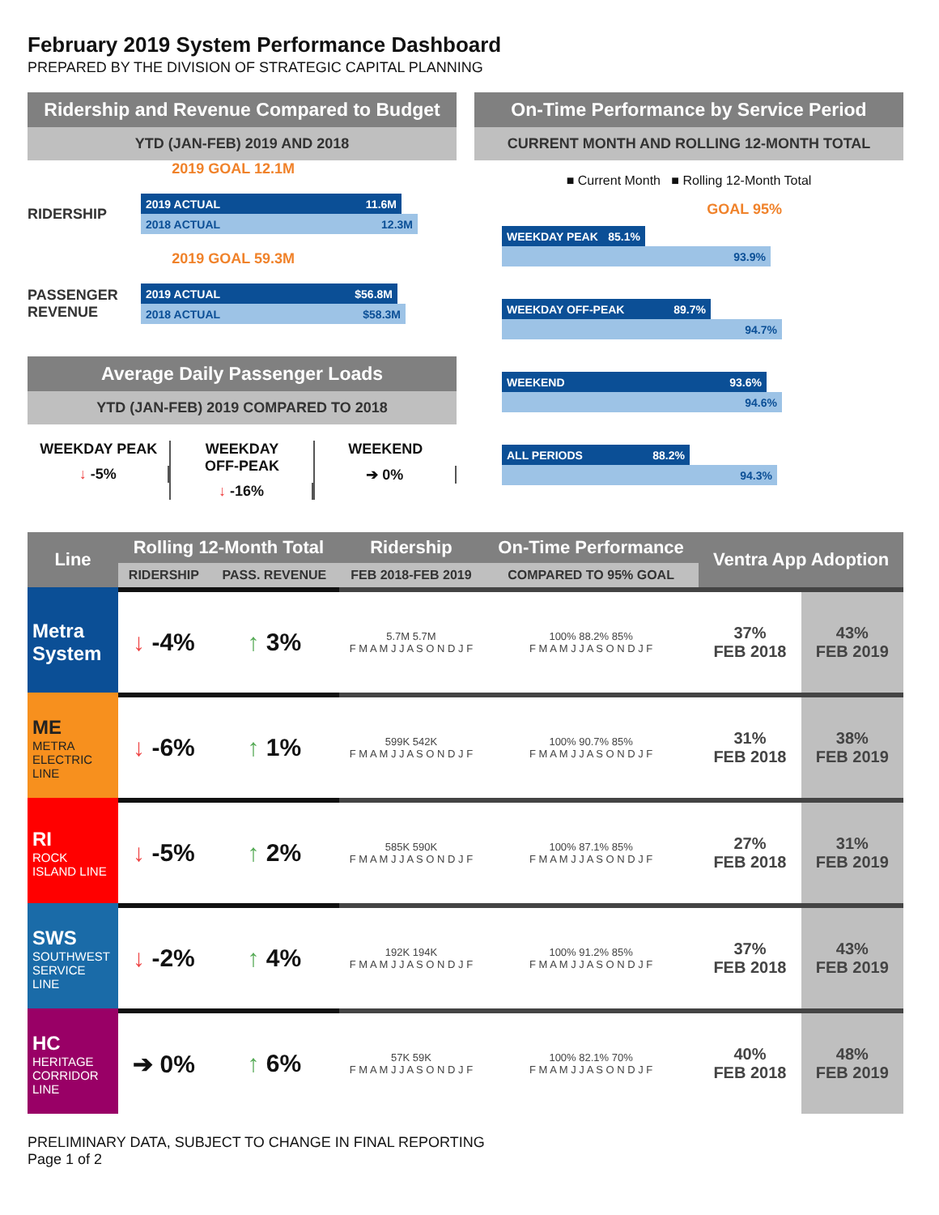February 2019 System Performance Dashboard
PREPARED BY THE DIVISION OF STRATEGIC CAPITAL PLANNING
Ridership and Revenue Compared to Budget
YTD (JAN-FEB) 2019 AND 2018
2019 GOAL 12.1M
RIDERSHIP
2019 ACTUAL 11.6M
2018 ACTUAL 12.3M
2019 GOAL 59.3M
PASSENGER REVENUE
2019 ACTUAL $56.8M
2018 ACTUAL $58.3M
Average Daily Passenger Loads
YTD (JAN-FEB) 2019 COMPARED TO 2018
WEEKDAY PEAK
↓ -5%
WEEKDAY
OFF-PEAK
↓ -16%
WEEKEND
➔ 0%
On-Time Performance by Service Period
CURRENT MONTH AND ROLLING 12-MONTH TOTAL
■ Current Month ■ Rolling 12-Month Total
GOAL 95%
WEEKDAY PEAK 85.1%
93.9%
WEEKDAY OFF-PEAK 89.7%
94.7%
WEEKEND 93.6%
94.6%
ALL PERIODS 88.2%
94.3%
| Line | Rolling 12-Month Total | | Ridership | On-Time Performance | Ventra App Adoption | |
| --- | --- | --- | --- | --- | --- | --- |
| | RIDERSHIP | PASS. REVENUE | FEB 2018-FEB 2019 | COMPARED TO 95% GOAL | | |
| Metra System | ↓ -4% | ↑ 3% | 5.7M 5.7M F M A M J J A S O N D J F | 100% 88.2% 85% F M A M J J A S O N D J F | 37% FEB 2018 | 43% FEB 2019 |
| ME METRA ELECTRIC LINE | ↓ -6% | ↑ 1% | 599K 542K F M A M J J A S O N D J F | 100% 90.7% 85% F M A M J J A S O N D J F | 31% FEB 2018 | 38% FEB 2019 |
| RI ROCK ISLAND LINE | ↓ -5% | ↑ 2% | 585K 590K F M A M J J A S O N D J F | 100% 87.1% 85% F M A M J J A S O N D J F | 27% FEB 2018 | 31% FEB 2019 |
| SWS SOUTHWEST SERVICE LINE | ↓ -2% | ↑ 4% | 192K 194K F M A M J J A S O N D J F | 100% 91.2% 85% F M A M J J A S O N D J F | 37% FEB 2018 | 43% FEB 2019 |
| HC HERITAGE CORRIDOR LINE | ➔ 0% | ↑ 6% | 57K 59K F M A M J J A S O N D J F | 100% 82.1% 70% F M A M J J A S O N D J F | 40% FEB 2018 | 48% FEB 2019 |
PRELIMINARY DATA, SUBJECT TO CHANGE IN FINAL REPORTING
Page 1 of 2